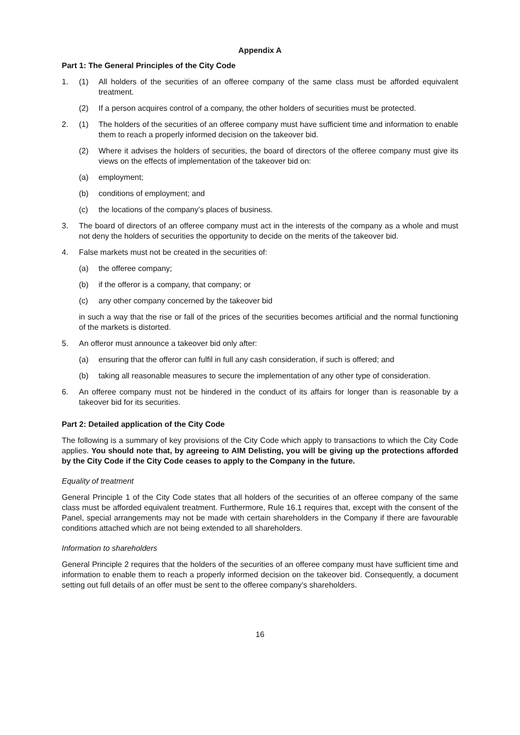Appendix A
Part 1: The General Principles of the City Code
1. (1) All holders of the securities of an offeree company of the same class must be afforded equivalent treatment.
(2) If a person acquires control of a company, the other holders of securities must be protected.
2. (1) The holders of the securities of an offeree company must have sufficient time and information to enable them to reach a properly informed decision on the takeover bid.
(2) Where it advises the holders of securities, the board of directors of the offeree company must give its views on the effects of implementation of the takeover bid on:
(a) employment;
(b) conditions of employment; and
(c) the locations of the company’s places of business.
3. The board of directors of an offeree company must act in the interests of the company as a whole and must not deny the holders of securities the opportunity to decide on the merits of the takeover bid.
4. False markets must not be created in the securities of:
(a) the offeree company;
(b) if the offeror is a company, that company; or
(c) any other company concerned by the takeover bid
in such a way that the rise or fall of the prices of the securities becomes artificial and the normal functioning of the markets is distorted.
5. An offeror must announce a takeover bid only after:
(a) ensuring that the offeror can fulfil in full any cash consideration, if such is offered; and
(b) taking all reasonable measures to secure the implementation of any other type of consideration.
6. An offeree company must not be hindered in the conduct of its affairs for longer than is reasonable by a takeover bid for its securities.
Part 2: Detailed application of the City Code
The following is a summary of key provisions of the City Code which apply to transactions to which the City Code applies. You should note that, by agreeing to AIM Delisting, you will be giving up the protections afforded by the City Code if the City Code ceases to apply to the Company in the future.
Equality of treatment
General Principle 1 of the City Code states that all holders of the securities of an offeree company of the same class must be afforded equivalent treatment. Furthermore, Rule 16.1 requires that, except with the consent of the Panel, special arrangements may not be made with certain shareholders in the Company if there are favourable conditions attached which are not being extended to all shareholders.
Information to shareholders
General Principle 2 requires that the holders of the securities of an offeree company must have sufficient time and information to enable them to reach a properly informed decision on the takeover bid. Consequently, a document setting out full details of an offer must be sent to the offeree company’s shareholders.
16